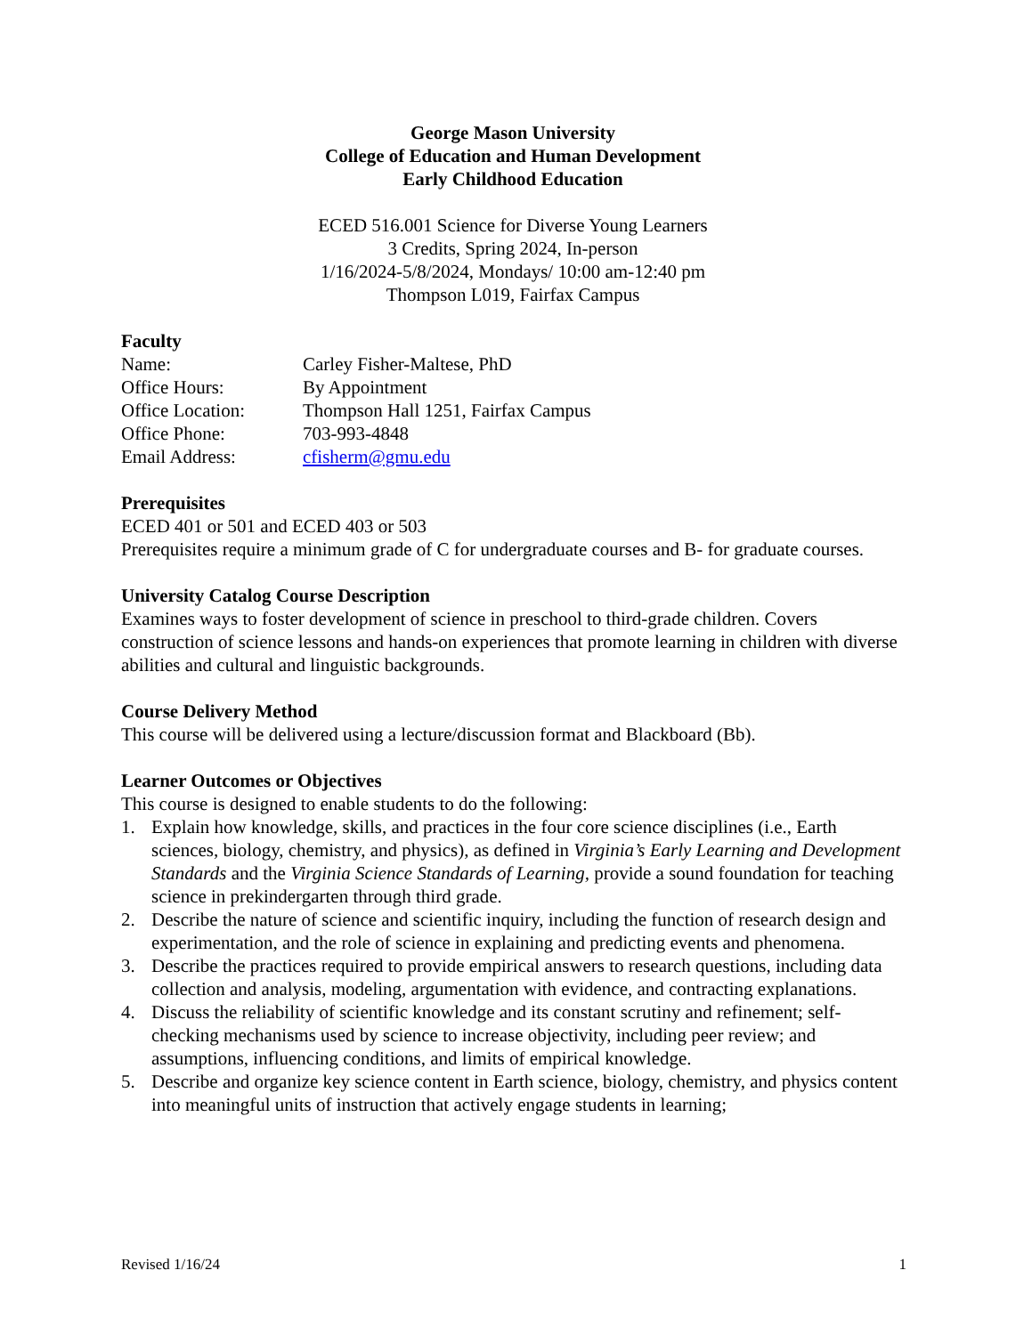George Mason University
College of Education and Human Development
Early Childhood Education
ECED 516.001 Science for Diverse Young Learners
3 Credits, Spring 2024, In-person
1/16/2024-5/8/2024, Mondays/ 10:00 am-12:40 pm
Thompson L019, Fairfax Campus
Faculty
Name: Carley Fisher-Maltese, PhD
Office Hours: By Appointment
Office Location: Thompson Hall 1251, Fairfax Campus
Office Phone: 703-993-4848
Email Address: cfisherm@gmu.edu
Prerequisites
ECED 401 or 501 and ECED 403 or 503
Prerequisites require a minimum grade of C for undergraduate courses and B- for graduate courses.
University Catalog Course Description
Examines ways to foster development of science in preschool to third-grade children. Covers construction of science lessons and hands-on experiences that promote learning in children with diverse abilities and cultural and linguistic backgrounds.
Course Delivery Method
This course will be delivered using a lecture/discussion format and Blackboard (Bb).
Learner Outcomes or Objectives
This course is designed to enable students to do the following:
1. Explain how knowledge, skills, and practices in the four core science disciplines (i.e., Earth sciences, biology, chemistry, and physics), as defined in Virginia’s Early Learning and Development Standards and the Virginia Science Standards of Learning, provide a sound foundation for teaching science in prekindergarten through third grade.
2. Describe the nature of science and scientific inquiry, including the function of research design and experimentation, and the role of science in explaining and predicting events and phenomena.
3. Describe the practices required to provide empirical answers to research questions, including data collection and analysis, modeling, argumentation with evidence, and contracting explanations.
4. Discuss the reliability of scientific knowledge and its constant scrutiny and refinement; self-checking mechanisms used by science to increase objectivity, including peer review; and assumptions, influencing conditions, and limits of empirical knowledge.
5. Describe and organize key science content in Earth science, biology, chemistry, and physics content into meaningful units of instruction that actively engage students in learning;
Revised 1/16/24 1